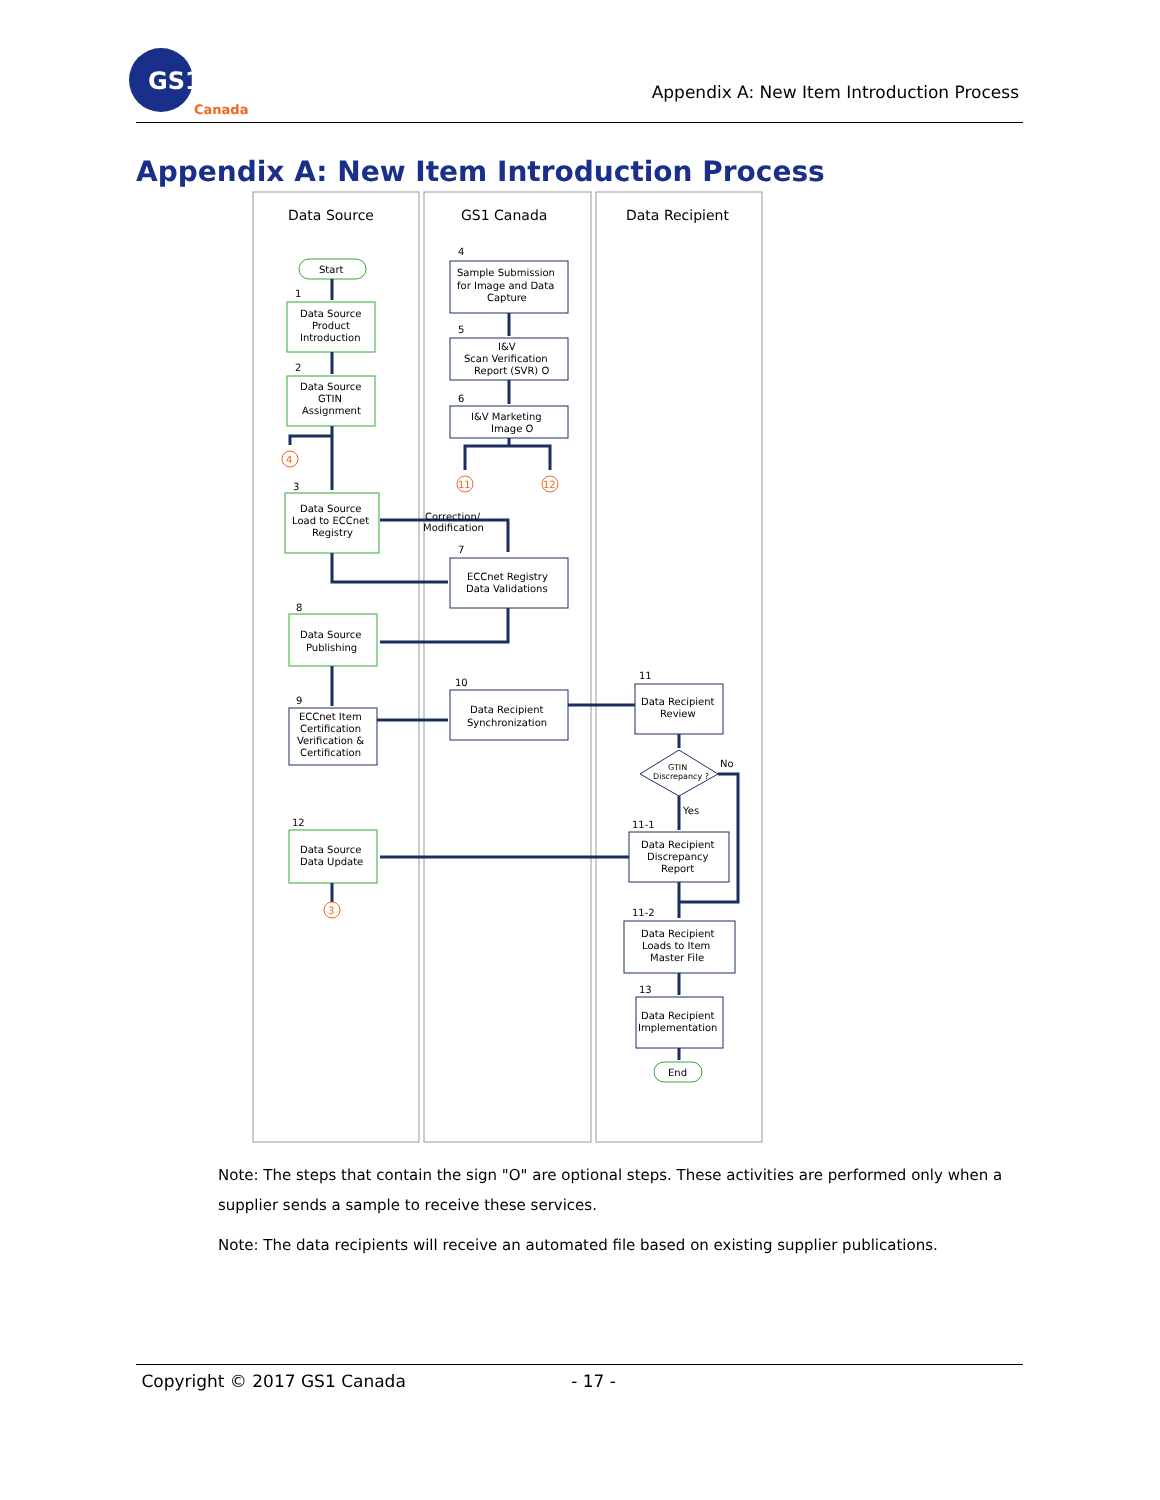GS1
Canada
Appendix A: New Item Introduction Process
Appendix A: New Item Introduction Process
Data Source
GS1 Canada
Data Recipient
4
11
12
3
Start
Data Source
Product
Introduction
Data Source
GTIN
Assignment
Data Source
Load to ECCnet
Registry
Data Source
Publishing
ECCnet Item
Certification
Verification &
Certification
Data Source
Data Update
Sample Submission
for Image and Data
Capture
I&V
Scan Verification
Report (SVR) O
I&V Marketing
Image O
Correction/
Modification
ECCnet Registry
Data Validations
Data Recipient
Synchronization
Data Recipient
Review
GTIN
Discrepancy ?
No
Yes
Data Recipient
Discrepancy
Report
Data Recipient
Loads to Item
Master File
Data Recipient
Implementation
End
1
2
3
4
5
6
7
8
9
12
10
11
11-1
11-2
13
Note: The steps that contain the sign "O" are optional steps. These activities are performed only when a supplier sends a sample to receive these services.
Note: The data recipients will receive an automated file based on existing supplier publications.
Copyright © 2017 GS1 Canada - 17 -